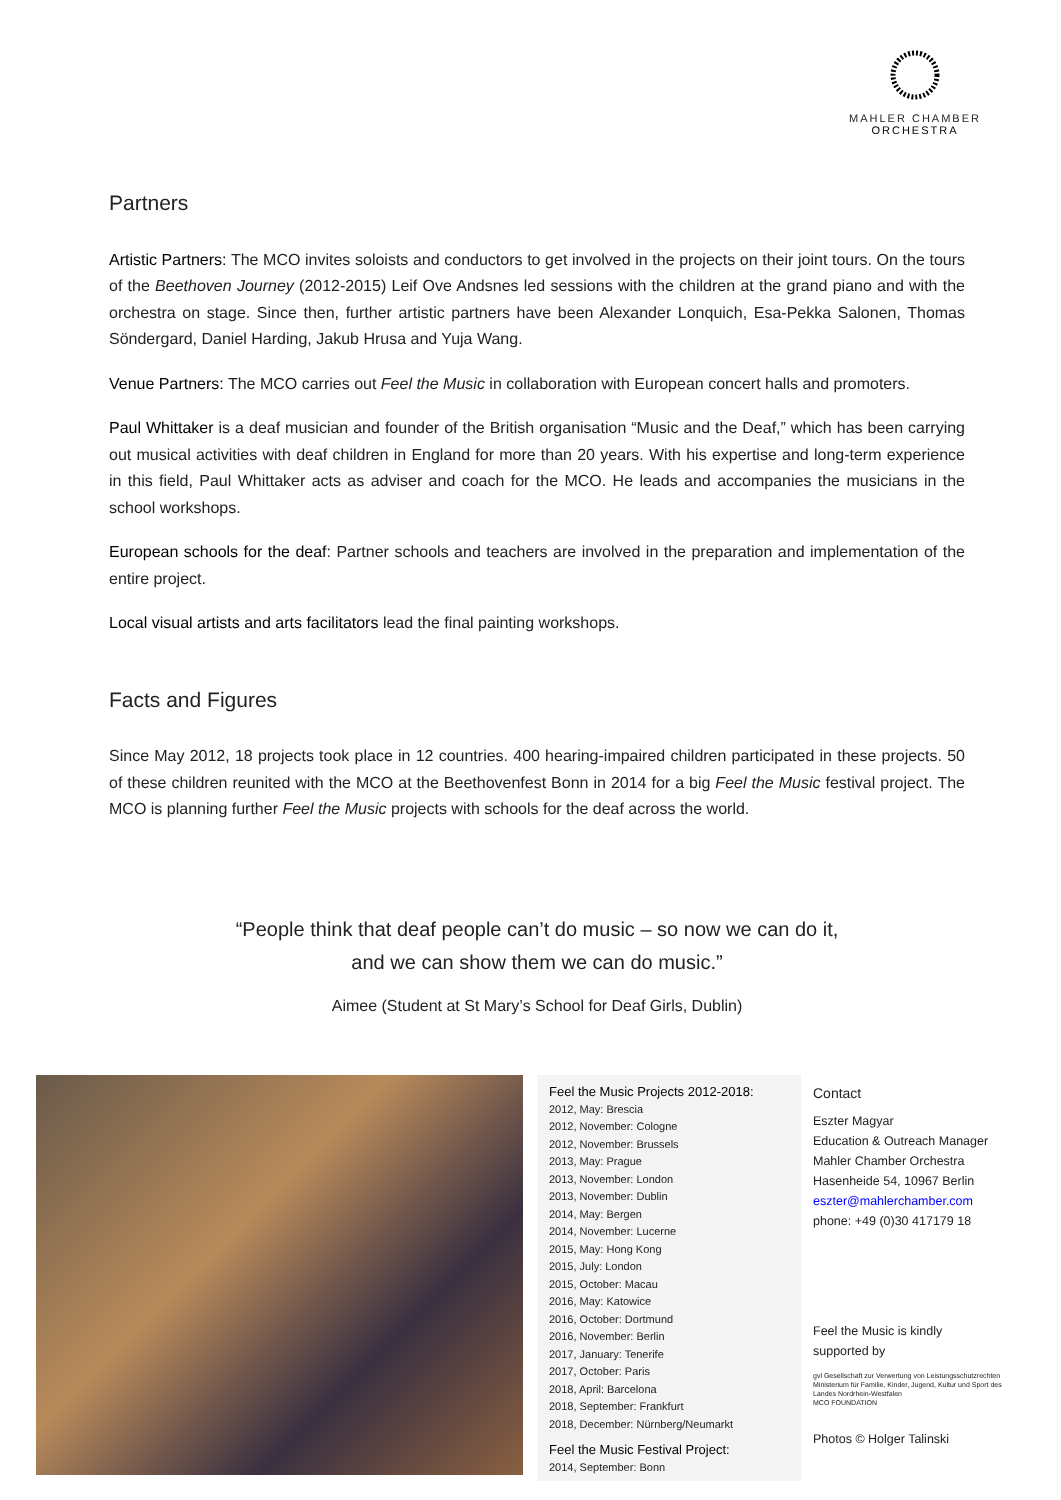MAHLER CHAMBER
ORCHESTRA
Partners
Artistic Partners: The MCO invites soloists and conductors to get involved in the projects on their joint tours. On the tours of the Beethoven Journey (2012-2015) Leif Ove Andsnes led sessions with the children at the grand piano and with the orchestra on stage. Since then, further artistic partners have been Alexander Lonquich, Esa-Pekka Salonen, Thomas Söndergard, Daniel Harding, Jakub Hrusa and Yuja Wang.
Venue Partners: The MCO carries out Feel the Music in collaboration with European concert halls and promoters.
Paul Whittaker is a deaf musician and founder of the British organisation “Music and the Deaf,” which has been carrying out musical activities with deaf children in England for more than 20 years. With his expertise and long-term experience in this field, Paul Whittaker acts as adviser and coach for the MCO. He leads and accompanies the musicians in the school workshops.
European schools for the deaf: Partner schools and teachers are involved in the preparation and implementation of the entire project.
Local visual artists and arts facilitators lead the final painting workshops.
Facts and Figures
Since May 2012, 18 projects took place in 12 countries. 400 hearing-impaired children participated in these projects. 50 of these children reunited with the MCO at the Beethovenfest Bonn in 2014 for a big Feel the Music festival project. The MCO is planning further Feel the Music projects with schools for the deaf across the world.
“People think that deaf people can’t do music – so now we can do it,
and we can show them we can do music.”
Aimee (Student at St Mary’s School for Deaf Girls, Dublin)
Feel the Music Projects 2012-2018:
2012, May: Brescia
2012, November: Cologne
2012, November: Brussels
2013, May: Prague
2013, November: London
2013, November: Dublin
2014, May: Bergen
2014, November: Lucerne
2015, May: Hong Kong
2015, July: London
2015, October: Macau
2016, May: Katowice
2016, October: Dortmund
2016, November: Berlin
2017, January: Tenerife
2017, October: Paris
2018, April: Barcelona
2018, September: Frankfurt
2018, December: Nürnberg/Neumarkt
Feel the Music Festival Project:
2014, September: Bonn
Contact
Eszter Magyar
Education & Outreach Manager
Mahler Chamber Orchestra
Hasenheide 54, 10967 Berlin
eszter@mahlerchamber.com
phone: +49 (0)30 417179 18
Feel the Music is kindly
supported by
gvl Gesellschaft zur Verwertung von Leistungsschutzrechten
Ministerium für Familie, Kinder, Jugend, Kultur und Sport des Landes Nordrhein-Westfalen
MCO FOUNDATION
Photos © Holger Talinski